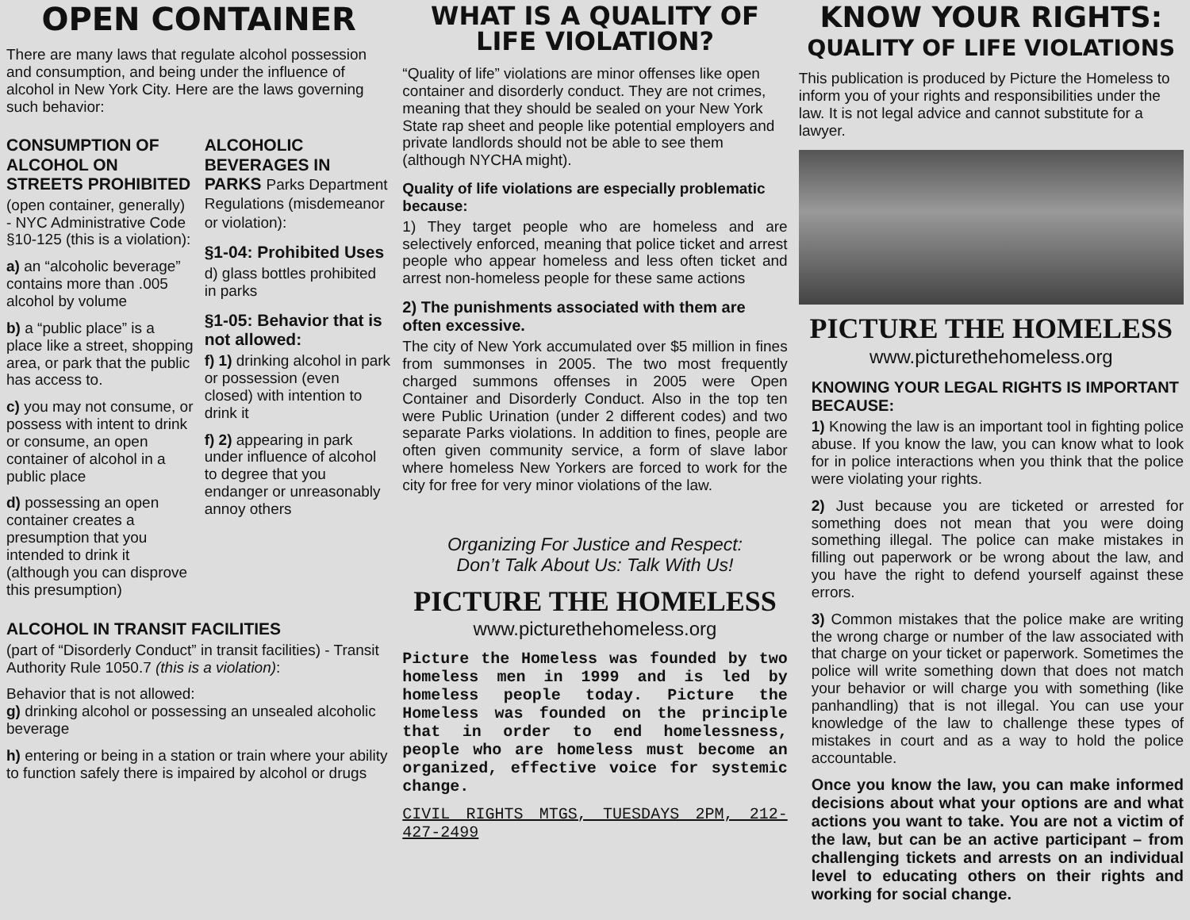OPEN CONTAINER
There are many laws that regulate alcohol possession and consumption, and being under the influence of alcohol in New York City. Here are the laws governing such behavior:
CONSUMPTION OF ALCOHOL ON STREETS PROHIBITED
(open container, generally) - NYC Administrative Code §10-125 (this is a violation):
a) an “alcoholic beverage” contains more than .005 alcohol by volume
b) a “public place” is a place like a street, shopping area, or park that the public has access to.
c) you may not consume, or possess with intent to drink or consume, an open container of alcohol in a public place
d) possessing an open container creates a presumption that you intended to drink it (although you can disprove this presumption)
ALCOHOLIC BEVERAGES IN PARKS Parks Department Regulations (misdemeanor or violation):
§1-04: Prohibited Uses
d) glass bottles prohibited in parks
§1-05: Behavior that is not allowed:
f) 1) drinking alcohol in park or possession (even closed) with intention to drink it
f) 2) appearing in park under influence of alcohol to degree that you endanger or unreasonably annoy others
ALCOHOL IN TRANSIT FACILITIES
(part of “Disorderly Conduct” in transit facilities) - Transit Authority Rule 1050.7 (this is a violation):
Behavior that is not allowed:
g) drinking alcohol or possessing an unsealed alcoholic beverage
h) entering or being in a station or train where your ability to function safely there is impaired by alcohol or drugs
WHAT IS A QUALITY OF LIFE VIOLATION?
“Quality of life” violations are minor offenses like open container and disorderly conduct. They are not crimes, meaning that they should be sealed on your New York State rap sheet and people like potential employers and private landlords should not be able to see them (although NYCHA might).
Quality of life violations are especially problematic because:
1) They target people who are homeless and are selectively enforced, meaning that police ticket and arrest people who appear homeless and less often ticket and arrest non-homeless people for these same actions
2) The punishments associated with them are often excessive.
The city of New York accumulated over $5 million in fines from summonses in 2005. The two most frequently charged summons offenses in 2005 were Open Container and Disorderly Conduct. Also in the top ten were Public Urination (under 2 different codes) and two separate Parks violations. In addition to fines, people are often given community service, a form of slave labor where homeless New Yorkers are forced to work for the city for free for very minor violations of the law.
Organizing For Justice and Respect:
Don’t Talk About Us: Talk With Us!
PICTURE THE HOMELESS
www.picturethehomeless.org
Picture the Homeless was founded by two homeless men in 1999 and is led by homeless people today. Picture the Homeless was founded on the principle that in order to end homelessness, people who are homeless must become an organized, effective voice for systemic change.
CIVIL RIGHTS MTGS, TUESDAYS 2PM, 212-427-2499
KNOW YOUR RIGHTS:
QUALITY OF LIFE VIOLATIONS
This publication is produced by Picture the Homeless to inform you of your rights and responsibilities under the law. It is not legal advice and cannot substitute for a lawyer.
PICTURE THE HOMELESS
www.picturethehomeless.org
KNOWING YOUR LEGAL RIGHTS IS IMPORTANT BECAUSE:
1) Knowing the law is an important tool in fighting police abuse. If you know the law, you can know what to look for in police interactions when you think that the police were violating your rights.
2) Just because you are ticketed or arrested for something does not mean that you were doing something illegal. The police can make mistakes in filling out paperwork or be wrong about the law, and you have the right to defend yourself against these errors.
3) Common mistakes that the police make are writing the wrong charge or number of the law associated with that charge on your ticket or paperwork. Sometimes the police will write something down that does not match your behavior or will charge you with something (like panhandling) that is not illegal. You can use your knowledge of the law to challenge these types of mistakes in court and as a way to hold the police accountable.
Once you know the law, you can make informed decisions about what your options are and what actions you want to take. You are not a victim of the law, but can be an active participant – from challenging tickets and arrests on an individual level to educating others on their rights and working for social change.